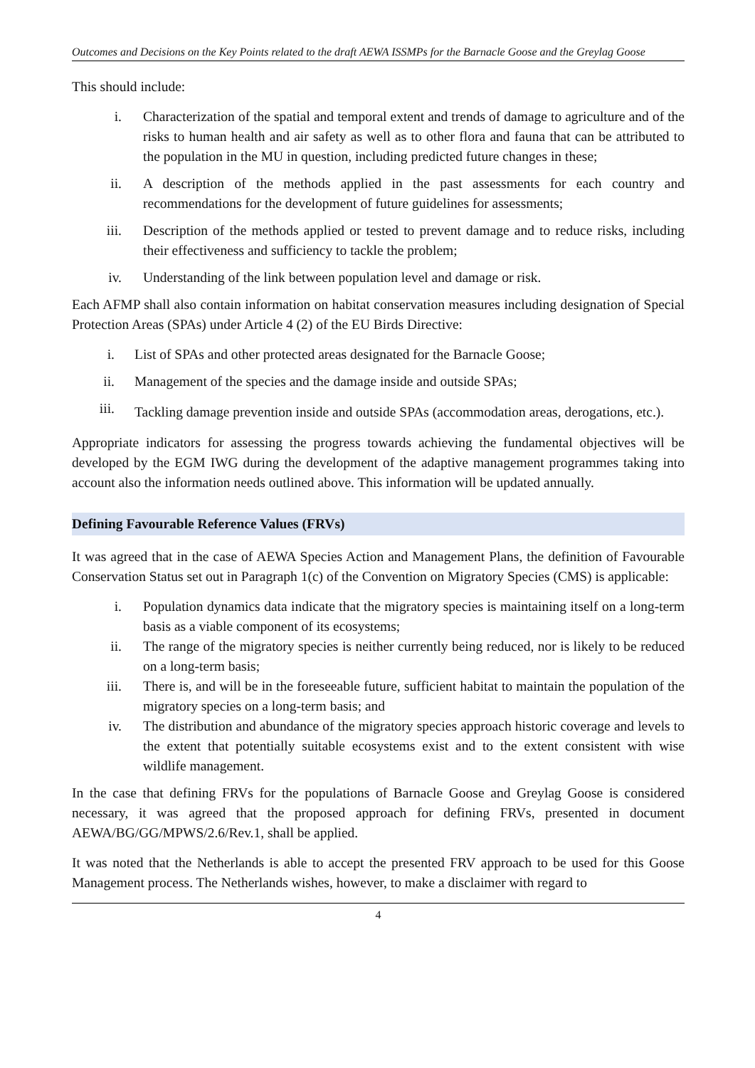Outcomes and Decisions on the Key Points related to the draft AEWA ISSMPs for the Barnacle Goose and the Greylag Goose
This should include:
i. Characterization of the spatial and temporal extent and trends of damage to agriculture and of the risks to human health and air safety as well as to other flora and fauna that can be attributed to the population in the MU in question, including predicted future changes in these;
ii. A description of the methods applied in the past assessments for each country and recommendations for the development of future guidelines for assessments;
iii. Description of the methods applied or tested to prevent damage and to reduce risks, including their effectiveness and sufficiency to tackle the problem;
iv. Understanding of the link between population level and damage or risk.
Each AFMP shall also contain information on habitat conservation measures including designation of Special Protection Areas (SPAs) under Article 4 (2) of the EU Birds Directive:
i. List of SPAs and other protected areas designated for the Barnacle Goose;
ii. Management of the species and the damage inside and outside SPAs;
iii. Tackling damage prevention inside and outside SPAs (accommodation areas, derogations, etc.).
Appropriate indicators for assessing the progress towards achieving the fundamental objectives will be developed by the EGM IWG during the development of the adaptive management programmes taking into account also the information needs outlined above. This information will be updated annually.
Defining Favourable Reference Values (FRVs)
It was agreed that in the case of AEWA Species Action and Management Plans, the definition of Favourable Conservation Status set out in Paragraph 1(c) of the Convention on Migratory Species (CMS) is applicable:
i. Population dynamics data indicate that the migratory species is maintaining itself on a long-term basis as a viable component of its ecosystems;
ii. The range of the migratory species is neither currently being reduced, nor is likely to be reduced on a long-term basis;
iii. There is, and will be in the foreseeable future, sufficient habitat to maintain the population of the migratory species on a long-term basis; and
iv. The distribution and abundance of the migratory species approach historic coverage and levels to the extent that potentially suitable ecosystems exist and to the extent consistent with wise wildlife management.
In the case that defining FRVs for the populations of Barnacle Goose and Greylag Goose is considered necessary, it was agreed that the proposed approach for defining FRVs, presented in document AEWA/BG/GG/MPWS/2.6/Rev.1, shall be applied.
It was noted that the Netherlands is able to accept the presented FRV approach to be used for this Goose Management process. The Netherlands wishes, however, to make a disclaimer with regard to
4